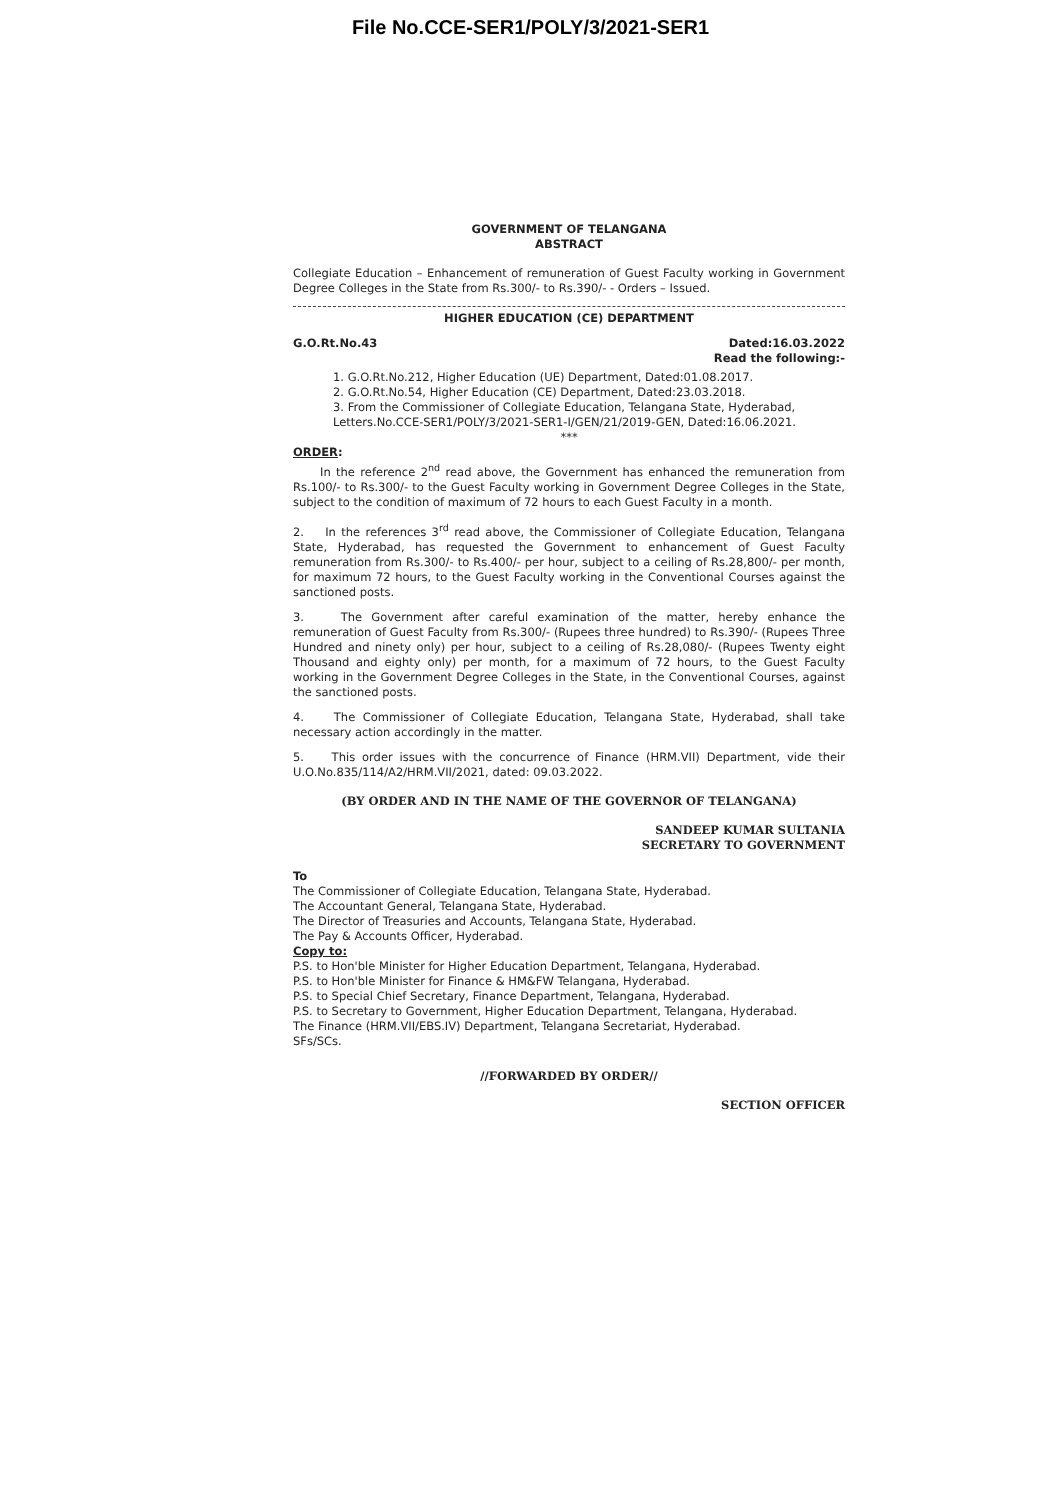File No.CCE-SER1/POLY/3/2021-SER1
GOVERNMENT OF TELANGANA
ABSTRACT
Collegiate Education – Enhancement of remuneration of Guest Faculty working in Government Degree Colleges in the State from Rs.300/- to Rs.390/- - Orders – Issued.
HIGHER EDUCATION (CE) DEPARTMENT
G.O.Rt.No.43 Dated:16.03.2022
Read the following:-
1. G.O.Rt.No.212, Higher Education (UE) Department, Dated:01.08.2017.
2. G.O.Rt.No.54, Higher Education (CE) Department, Dated:23.03.2018.
3. From the Commissioner of Collegiate Education, Telangana State, Hyderabad, Letters.No.CCE-SER1/POLY/3/2021-SER1-I/GEN/21/2019-GEN, Dated:16.06.2021.
***
ORDER:
In the reference 2<sup>nd</sup> read above, the Government has enhanced the remuneration from Rs.100/- to Rs.300/- to the Guest Faculty working in Government Degree Colleges in the State, subject to the condition of maximum of 72 hours to each Guest Faculty in a month.
2. In the references 3<sup>rd</sup> read above, the Commissioner of Collegiate Education, Telangana State, Hyderabad, has requested the Government to enhancement of Guest Faculty remuneration from Rs.300/- to Rs.400/- per hour, subject to a ceiling of Rs.28,800/- per month, for maximum 72 hours, to the Guest Faculty working in the Conventional Courses against the sanctioned posts.
3. The Government after careful examination of the matter, hereby enhance the remuneration of Guest Faculty from Rs.300/- (Rupees three hundred) to Rs.390/- (Rupees Three Hundred and ninety only) per hour, subject to a ceiling of Rs.28,080/- (Rupees Twenty eight Thousand and eighty only) per month, for a maximum of 72 hours, to the Guest Faculty working in the Government Degree Colleges in the State, in the Conventional Courses, against the sanctioned posts.
4. The Commissioner of Collegiate Education, Telangana State, Hyderabad, shall take necessary action accordingly in the matter.
5. This order issues with the concurrence of Finance (HRM.VII) Department, vide their U.O.No.835/114/A2/HRM.VII/2021, dated: 09.03.2022.
(BY ORDER AND IN THE NAME OF THE GOVERNOR OF TELANGANA)
SANDEEP KUMAR SULTANIA
SECRETARY TO GOVERNMENT
To
The Commissioner of Collegiate Education, Telangana State, Hyderabad.
The Accountant General, Telangana State, Hyderabad.
The Director of Treasuries and Accounts, Telangana State, Hyderabad.
The Pay & Accounts Officer, Hyderabad.
Copy to:
P.S. to Hon'ble Minister for Higher Education Department, Telangana, Hyderabad.
P.S. to Hon'ble Minister for Finance & HM&FW Telangana, Hyderabad.
P.S. to Special Chief Secretary, Finance Department, Telangana, Hyderabad.
P.S. to Secretary to Government, Higher Education Department, Telangana, Hyderabad.
The Finance (HRM.VII/EBS.IV) Department, Telangana Secretariat, Hyderabad.
SFs/SCs.
//FORWARDED BY ORDER//
SECTION OFFICER